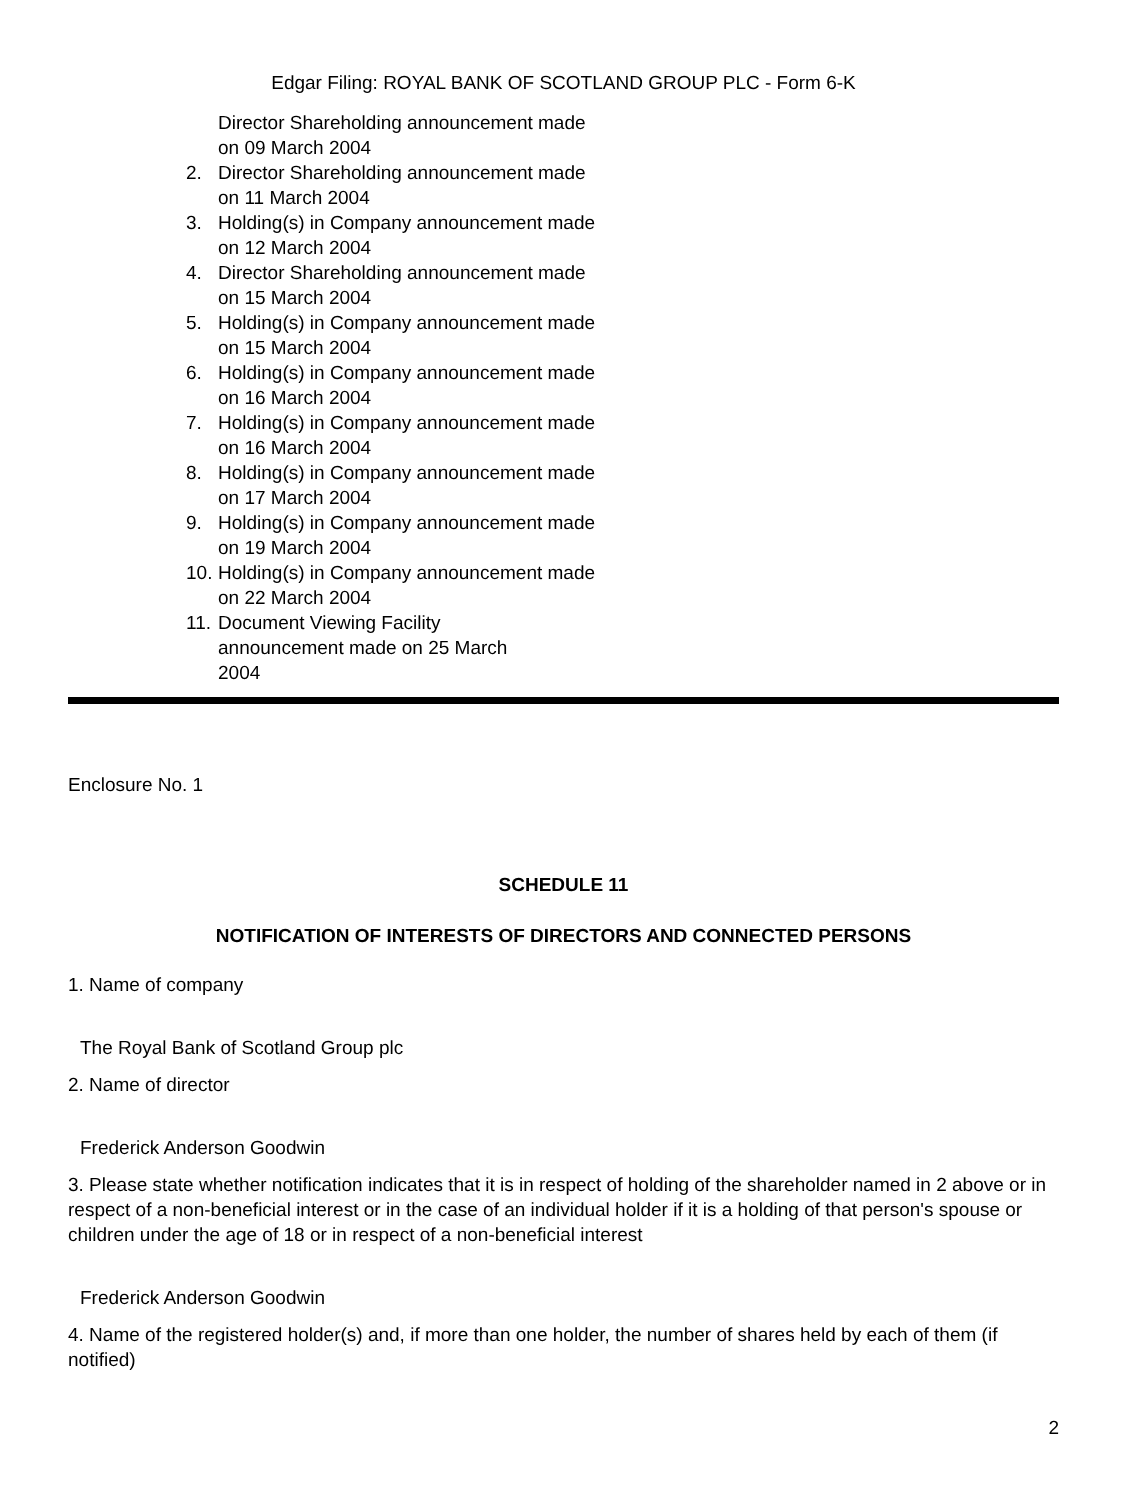Edgar Filing: ROYAL BANK OF SCOTLAND GROUP PLC - Form 6-K
Director Shareholding announcement made on 09 March 2004
2. Director Shareholding announcement made on 11 March 2004
3. Holding(s) in Company announcement made on 12 March 2004
4. Director Shareholding announcement made on 15 March 2004
5. Holding(s) in Company announcement made on 15 March 2004
6. Holding(s) in Company announcement made on 16 March 2004
7. Holding(s) in Company announcement made on 16 March 2004
8. Holding(s) in Company announcement made on 17 March 2004
9. Holding(s) in Company announcement made on 19 March 2004
10. Holding(s) in Company announcement made on 22 March 2004
11. Document Viewing Facility announcement made on 25 March 2004
Enclosure No. 1
SCHEDULE 11
NOTIFICATION OF INTERESTS OF DIRECTORS AND CONNECTED PERSONS
1. Name of company
The Royal Bank of Scotland Group plc
2. Name of director
Frederick Anderson Goodwin
3. Please state whether notification indicates that it is in respect of holding of the shareholder named in 2 above or in respect of a non-beneficial interest or in the case of an individual holder if it is a holding of that person's spouse or children under the age of 18 or in respect of a non-beneficial interest
Frederick Anderson Goodwin
4. Name of the registered holder(s) and, if more than one holder, the number of shares held by each of them (if notified)
2